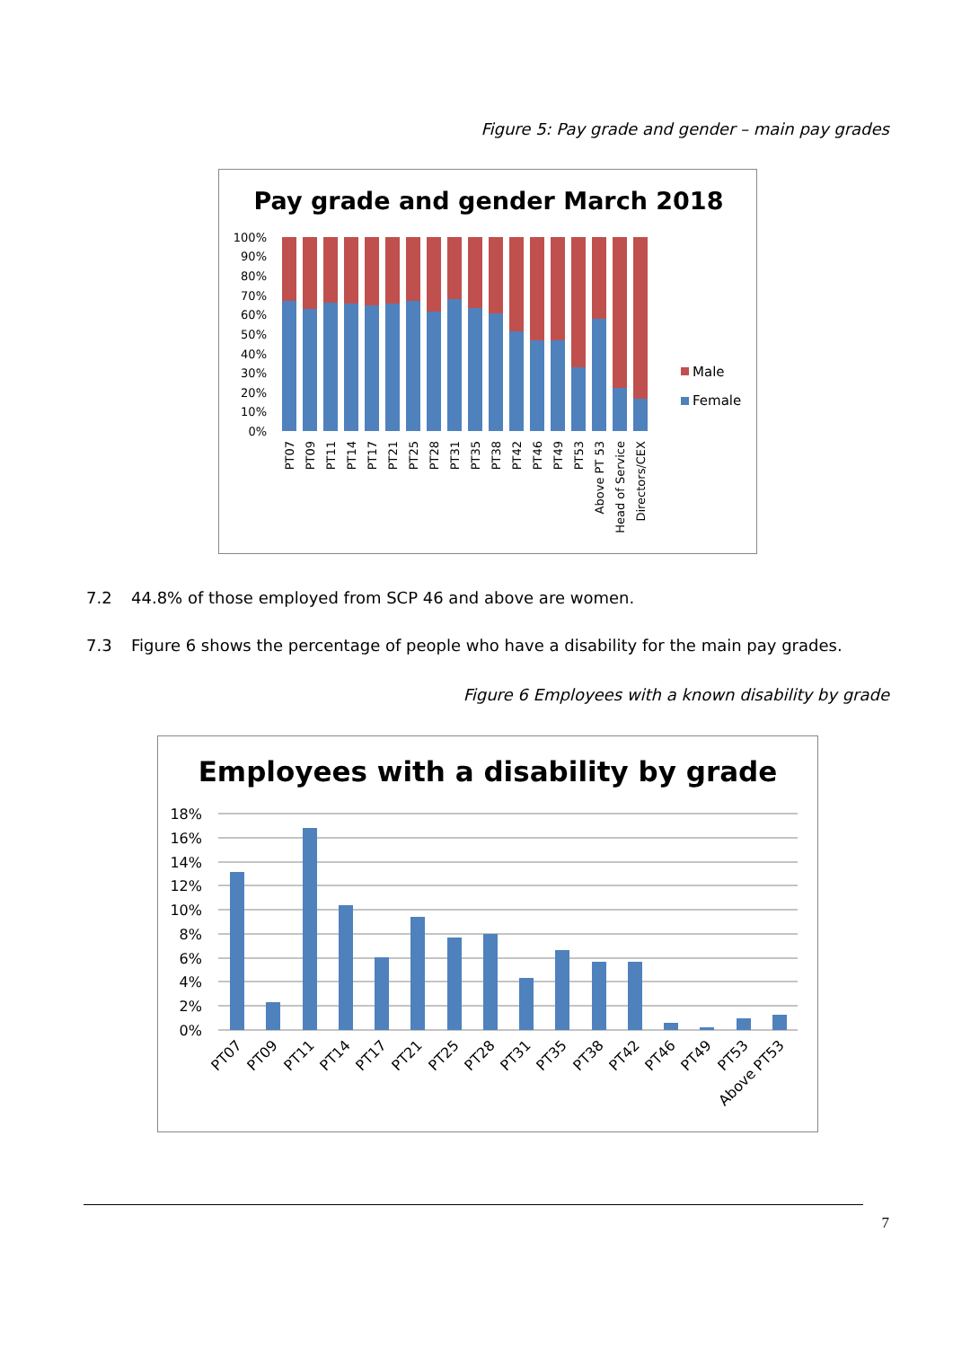Figure 5: Pay grade and gender – main pay grades
Pay grade and gender March 2018
100%
90%
80%
70%
60%
50%
40%
30%
20%
10%
0%
Male
Female
PT07
PT09
PT11
PT14
PT17
PT21
PT25
PT28
PT31
PT35
PT38
PT42
PT46
PT49
PT53
Above PT 53
Head of Service
Directors/CEX
7.2 44.8% of those employed from SCP 46 and above are women.
7.3 Figure 6 shows the percentage of people who have a disability for the main pay grades.
Figure 6 Employees with a known disability by grade
Employees with a disability by grade
18%
16%
14%
12%
10%
8%
6%
4%
2%
0%
PT07
PT09
PT11
PT14
PT17
PT21
PT25
PT28
PT31
PT35
PT38
PT42
PT46
PT49
PT53
Above PT53
7